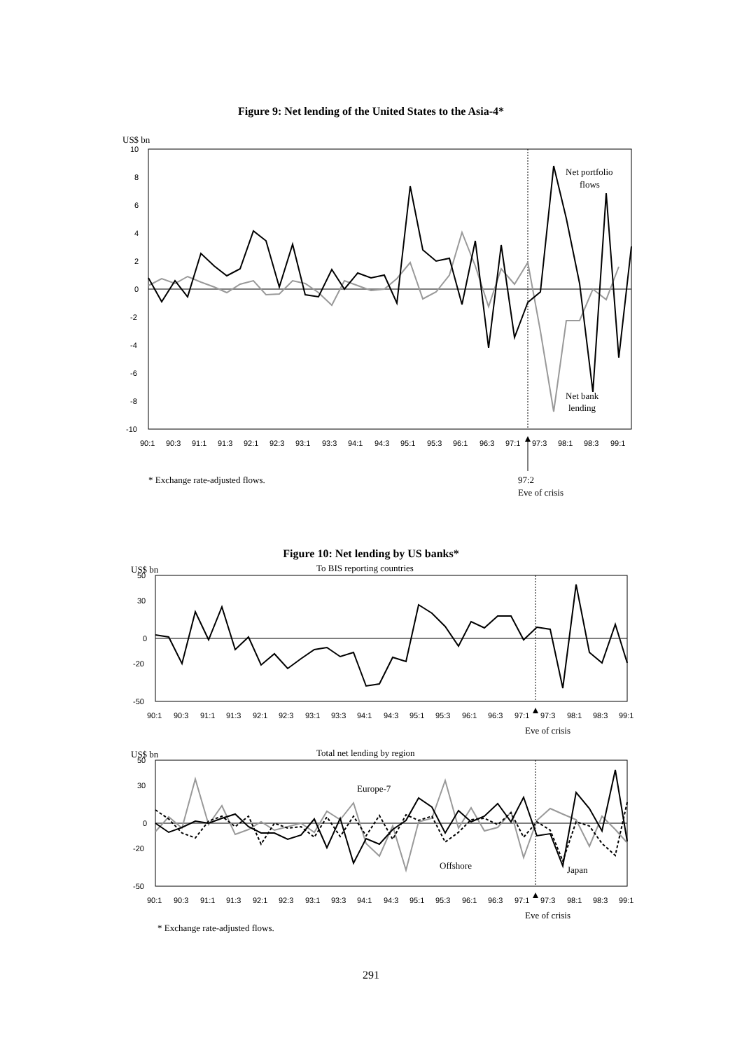Figure 9: Net lending of the United States to the Asia-4*
US$ bn
10
8
6
4
2
0
-2
-4
-6
-8
-10
Net portfolio
flows
Net bank
lending
90:1
90:3
91:1
91:3
92:1
92:3
93:1
93:3
94:1
94:3
95:1
95:3
96:1
96:3
97:1
97:3
98:1
98:3
99:1
* Exchange rate-adjusted flows.
97:2
Eve of crisis
Figure 10: Net lending by US banks*
US$ bn
To BIS reporting countries
50
30
0
-20
-50
90:1
90:3
91:1
91:3
92:1
92:3
93:1
93:3
94:1
94:3
95:1
95:3
96:1
96:3
97:1
97:3
98:1
98:3
99:1
Eve of crisis
US$ bn
Total net lending by region
50
30
0
-20
-50
Europe-7
Offshore
Japan
90:1
90:3
91:1
91:3
92:1
92:3
93:1
93:3
94:1
94:3
95:1
95:3
96:1
96:3
97:1
97:3
98:1
98:3
99:1
Eve of crisis
* Exchange rate-adjusted flows.
291